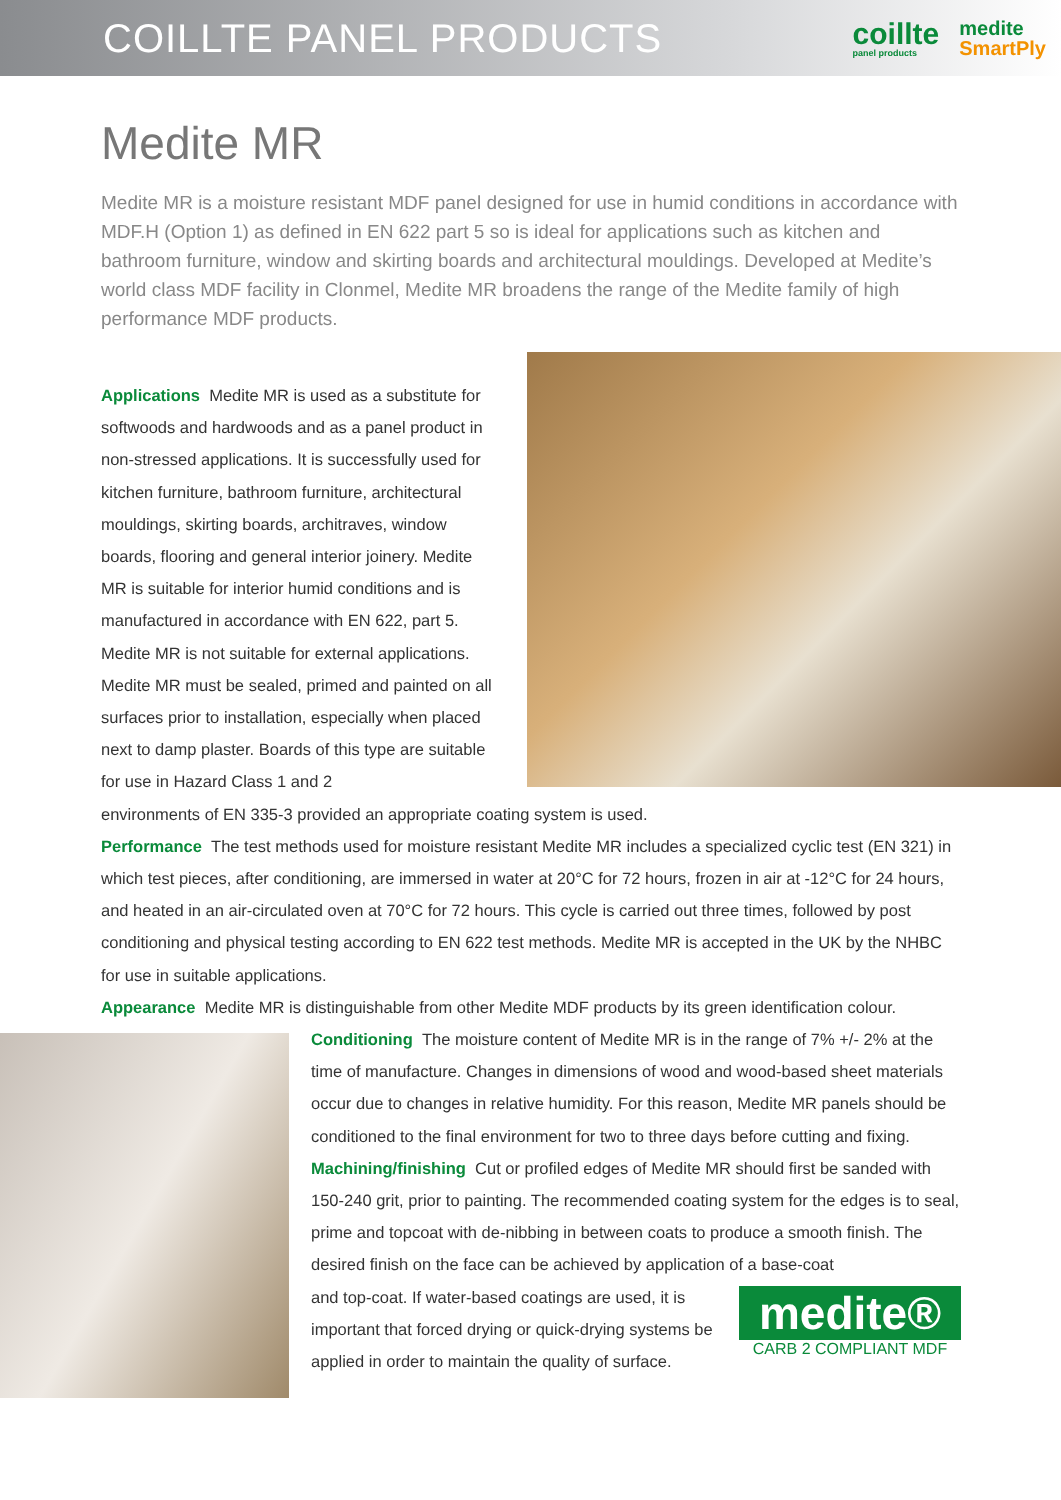COILLTE PANEL PRODUCTS
coillte
panel products
medite
SmartPly
Medite MR
Medite MR is a moisture resistant MDF panel designed for use in humid conditions in accordance with MDF.H (Option 1) as defined in EN 622 part 5 so is ideal for applications such as kitchen and bathroom furniture, window and skirting boards and architectural mouldings. Developed at Medite’s world class MDF facility in Clonmel, Medite MR broadens the range of the Medite family of high performance MDF products.
Applications Medite MR is used as a substitute for softwoods and hardwoods and as a panel product in non-stressed applications. It is successfully used for kitchen furniture, bathroom furniture, architectural mouldings, skirting boards, architraves, window boards, flooring and general interior joinery. Medite MR is suitable for interior humid conditions and is manufactured in accordance with EN 622, part 5.
Medite MR is not suitable for external applications. Medite MR must be sealed, primed and painted on all surfaces prior to installation, especially when placed next to damp plaster. Boards of this type are suitable for use in Hazard Class 1 and 2
environments of EN 335-3 provided an appropriate coating system is used.
Performance The test methods used for moisture resistant Medite MR includes a specialized cyclic test (EN 321) in which test pieces, after conditioning, are immersed in water at 20°C for 72 hours, frozen in air at -12°C for 24 hours, and heated in an air-circulated oven at 70°C for 72 hours. This cycle is carried out three times, followed by post conditioning and physical testing according to EN 622 test methods. Medite MR is accepted in the UK by the NHBC for use in suitable applications.
Appearance Medite MR is distinguishable from other Medite MDF products by its green identification colour.
Conditioning The moisture content of Medite MR is in the range of 7% +/- 2% at the time of manufacture. Changes in dimensions of wood and wood-based sheet materials occur due to changes in relative humidity. For this reason, Medite MR panels should be conditioned to the final environment for two to three days before cutting and fixing.
Machining/finishing Cut or profiled edges of Medite MR should first be sanded with 150-240 grit, prior to painting. The recommended coating system for the edges is to seal, prime and topcoat with de-nibbing in between coats to produce a smooth finish. The desired finish on the face can be achieved by application of a base-coat
medite®
CARB 2 COMPLIANT MDF
and top-coat. If water-based coatings are used, it is important that forced drying or quick-drying systems be applied in order to maintain the quality of surface.